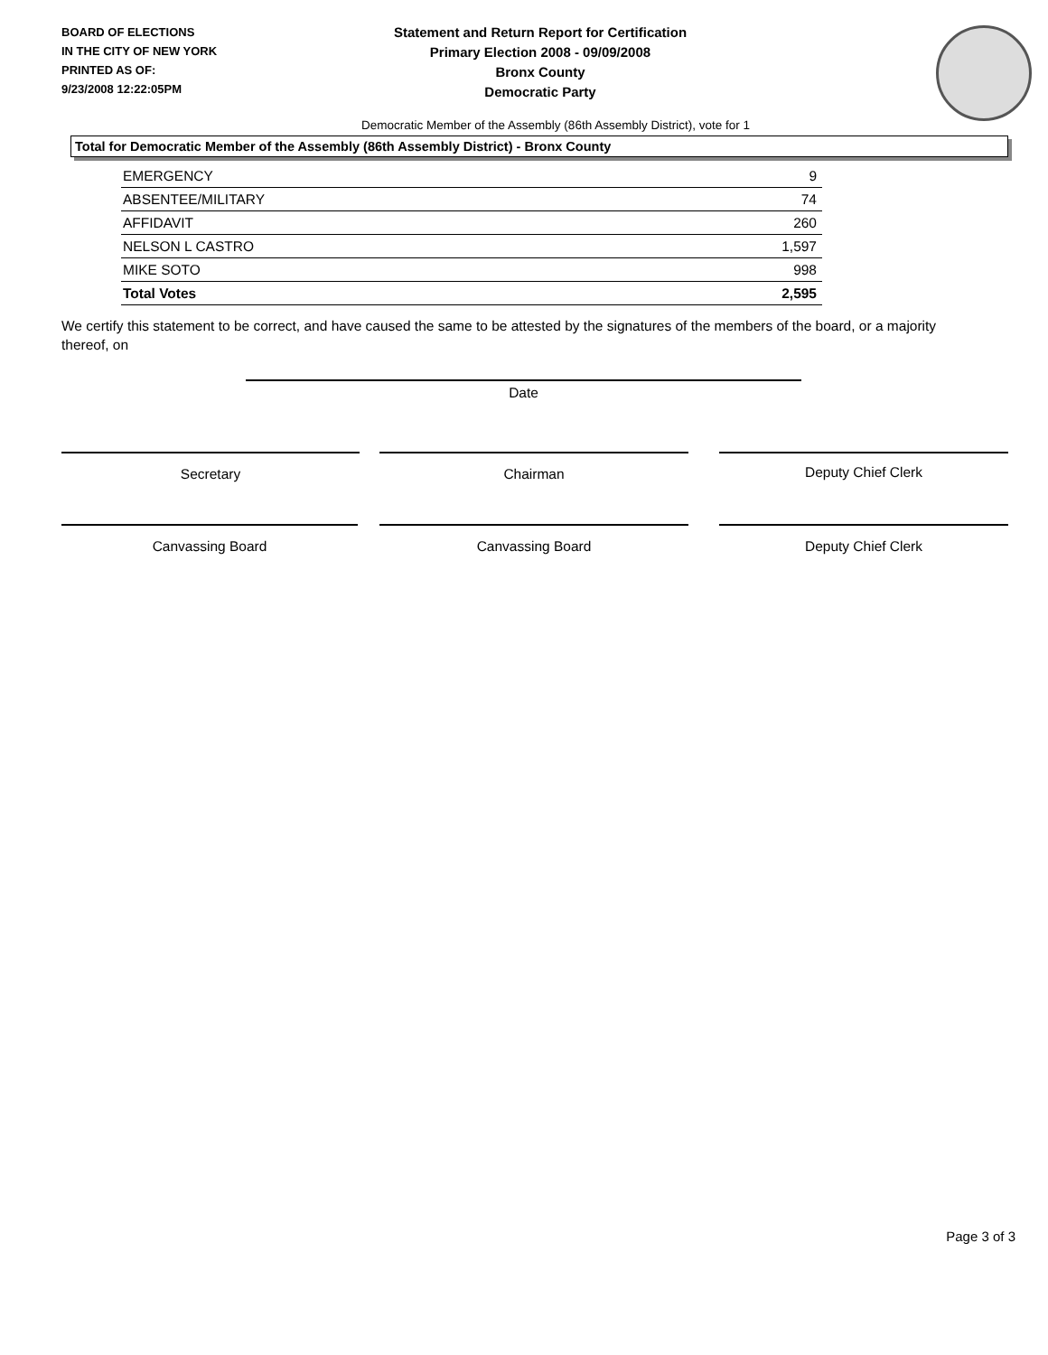BOARD OF ELECTIONS
IN THE CITY OF NEW YORK
PRINTED AS OF:
9/23/2008 12:22:05PM
Statement and Return Report for Certification
Primary Election 2008 - 09/09/2008
Bronx County
Democratic Party
Democratic Member of the Assembly (86th Assembly District), vote for 1
Total for Democratic Member of the Assembly (86th Assembly District) - Bronx County
| EMERGENCY | 9 |
| ABSENTEE/MILITARY | 74 |
| AFFIDAVIT | 260 |
| NELSON L CASTRO | 1,597 |
| MIKE SOTO | 998 |
| Total Votes | 2,595 |
We certify this statement to be correct, and have caused the same to be attested by the signatures of the members of the board, or a majority thereof, on
Date
Secretary Chairman Deputy Chief Clerk
Canvassing Board Canvassing Board Deputy Chief Clerk
Page 3 of 3